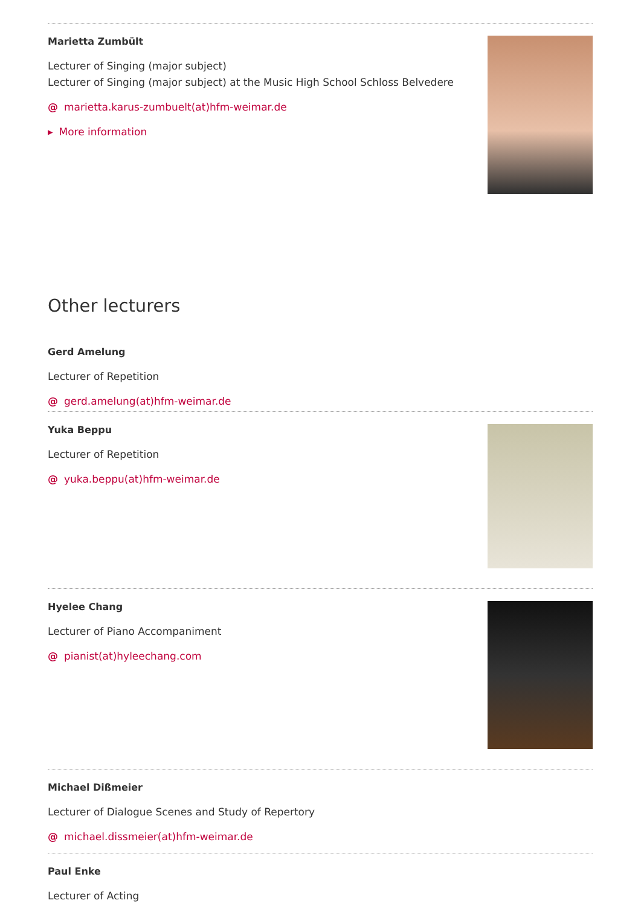Marietta Zumbült
Lecturer of Singing (major subject)
Lecturer of Singing (major subject) at the Music High School Schloss Belvedere
@ marietta.karus-zumbuelt(at)hfm-weimar.de
▸ More information
Other lecturers
Gerd Amelung
Lecturer of Repetition
@ gerd.amelung(at)hfm-weimar.de
Yuka Beppu
Lecturer of Repetition
@ yuka.beppu(at)hfm-weimar.de
Hyelee Chang
Lecturer of Piano Accompaniment
@ pianist(at)hyleechang.com
Michael Dißmeier
Lecturer of Dialogue Scenes and Study of Repertory
@ michael.dissmeier(at)hfm-weimar.de
Paul Enke
Lecturer of Acting